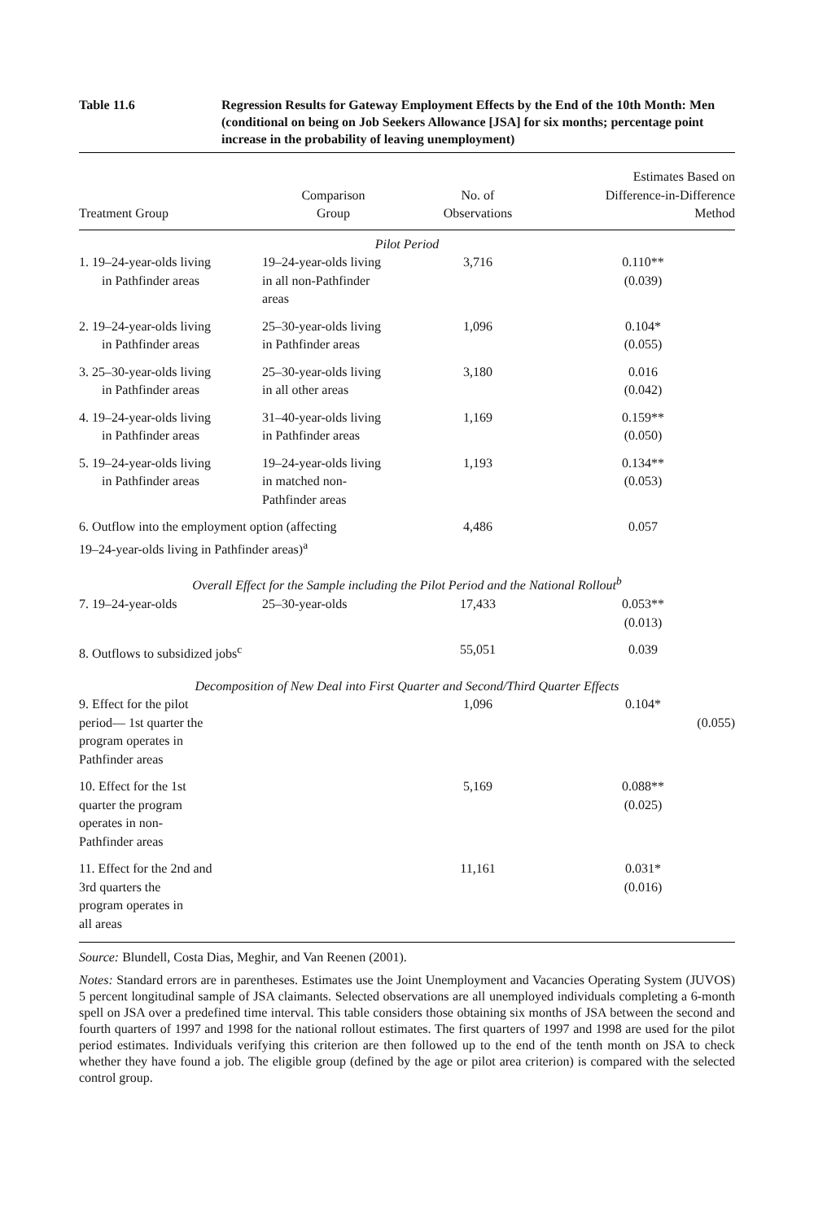Table 11.6 Regression Results for Gateway Employment Effects by the End of the 10th Month: Men (conditional on being on Job Seekers Allowance [JSA] for six months; percentage point increase in the probability of leaving unemployment)
| Treatment Group | Comparison Group | No. of Observations | Estimates Based on Difference-in-Difference Method |
| --- | --- | --- | --- |
| Pilot Period | | | |
| 1. 19–24-year-olds living in Pathfinder areas | 19–24-year-olds living in all non-Pathfinder areas | 3,716 | 0.110** (0.039) |
| 2. 19–24-year-olds living in Pathfinder areas | 25–30-year-olds living in Pathfinder areas | 1,096 | 0.104* (0.055) |
| 3. 25–30-year-olds living in Pathfinder areas | 25–30-year-olds living in all other areas | 3,180 | 0.016 (0.042) |
| 4. 19–24-year-olds living in Pathfinder areas | 31–40-year-olds living in Pathfinder areas | 1,169 | 0.159** (0.050) |
| 5. 19–24-year-olds living in Pathfinder areas | 19–24-year-olds living in matched non- Pathfinder areas | 1,193 | 0.134** (0.053) |
| 6. Outflow into the employment option (affecting 19–24-year-olds living in Pathfinder areas)<sup>a</sup> | | 4,486 | 0.057 |
| Overall Effect for the Sample including the Pilot Period and the National Rollout<sup>b</sup> | | | |
| 7. 19–24-year-olds | 25–30-year-olds | 17,433 | 0.053** (0.013) |
| 8. Outflows to subsidized jobs<sup>c</sup> | | 55,051 | 0.039 |
| Decomposition of New Deal into First Quarter and Second/Third Quarter Effects | | | |
| 9. Effect for the pilot period— 1st quarter the program operates in Pathfinder areas | | 1,096 | 0.104* (0.055) |
| 10. Effect for the 1st quarter the program operates in non- Pathfinder areas | | 5,169 | 0.088** (0.025) |
| 11. Effect for the 2nd and 3rd quarters the program operates in all areas | | 11,161 | 0.031* (0.016) |
Source: Blundell, Costa Dias, Meghir, and Van Reenen (2001).
Notes: Standard errors are in parentheses. Estimates use the Joint Unemployment and Vacancies Operating System (JUVOS) 5 percent longitudinal sample of JSA claimants. Selected observations are all unemployed individuals completing a 6-month spell on JSA over a predefined time interval. This table considers those obtaining six months of JSA between the second and fourth quarters of 1997 and 1998 for the national rollout estimates. The first quarters of 1997 and 1998 are used for the pilot period estimates. Individuals verifying this criterion are then followed up to the end of the tenth month on JSA to check whether they have found a job. The eligible group (defined by the age or pilot area criterion) is compared with the selected control group.